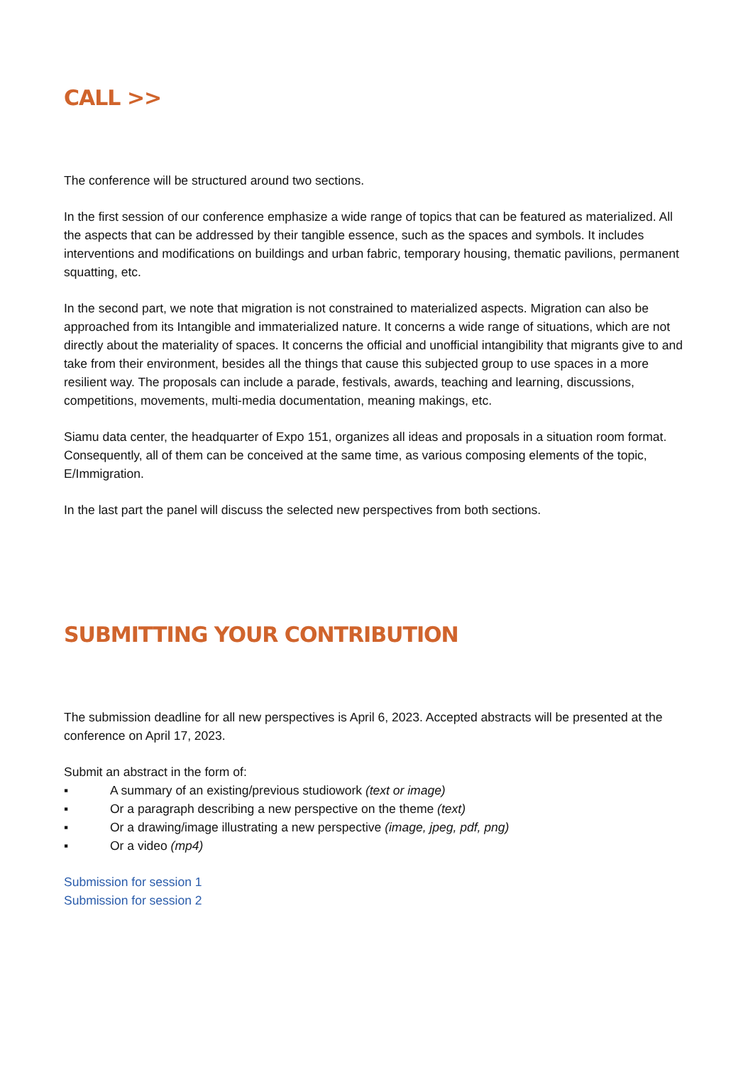CALL >>
The conference will be structured around two sections.
In the first session of our conference emphasize a wide range of topics that can be featured as materialized. All the aspects that can be addressed by their tangible essence, such as the spaces and symbols. It includes interventions and modifications on buildings and urban fabric, temporary housing, thematic pavilions, permanent squatting, etc.
In the second part, we note that migration is not constrained to materialized aspects. Migration can also be approached from its Intangible and immaterialized nature. It concerns a wide range of situations, which are not directly about the materiality of spaces. It concerns the official and unofficial intangibility that migrants give to and take from their environment, besides all the things that cause this subjected group to use spaces in a more resilient way. The proposals can include a parade, festivals, awards, teaching and learning, discussions, competitions, movements, multi-media documentation, meaning makings, etc.
Siamu data center, the headquarter of Expo 151, organizes all ideas and proposals in a situation room format. Consequently, all of them can be conceived at the same time, as various composing elements of the topic, E/Immigration.
In the last part the panel will discuss the selected new perspectives from both sections.
SUBMITTING YOUR CONTRIBUTION
The submission deadline for all new perspectives is April 6, 2023. Accepted abstracts will be presented at the conference on April 17, 2023.
Submit an abstract in the form of:
▪ A summary of an existing/previous studiowork (text or image)
▪ Or a paragraph describing a new perspective on the theme (text)
▪ Or a drawing/image illustrating a new perspective (image, jpeg, pdf, png)
▪ Or a video (mp4)
Submission for session 1
Submission for session 2